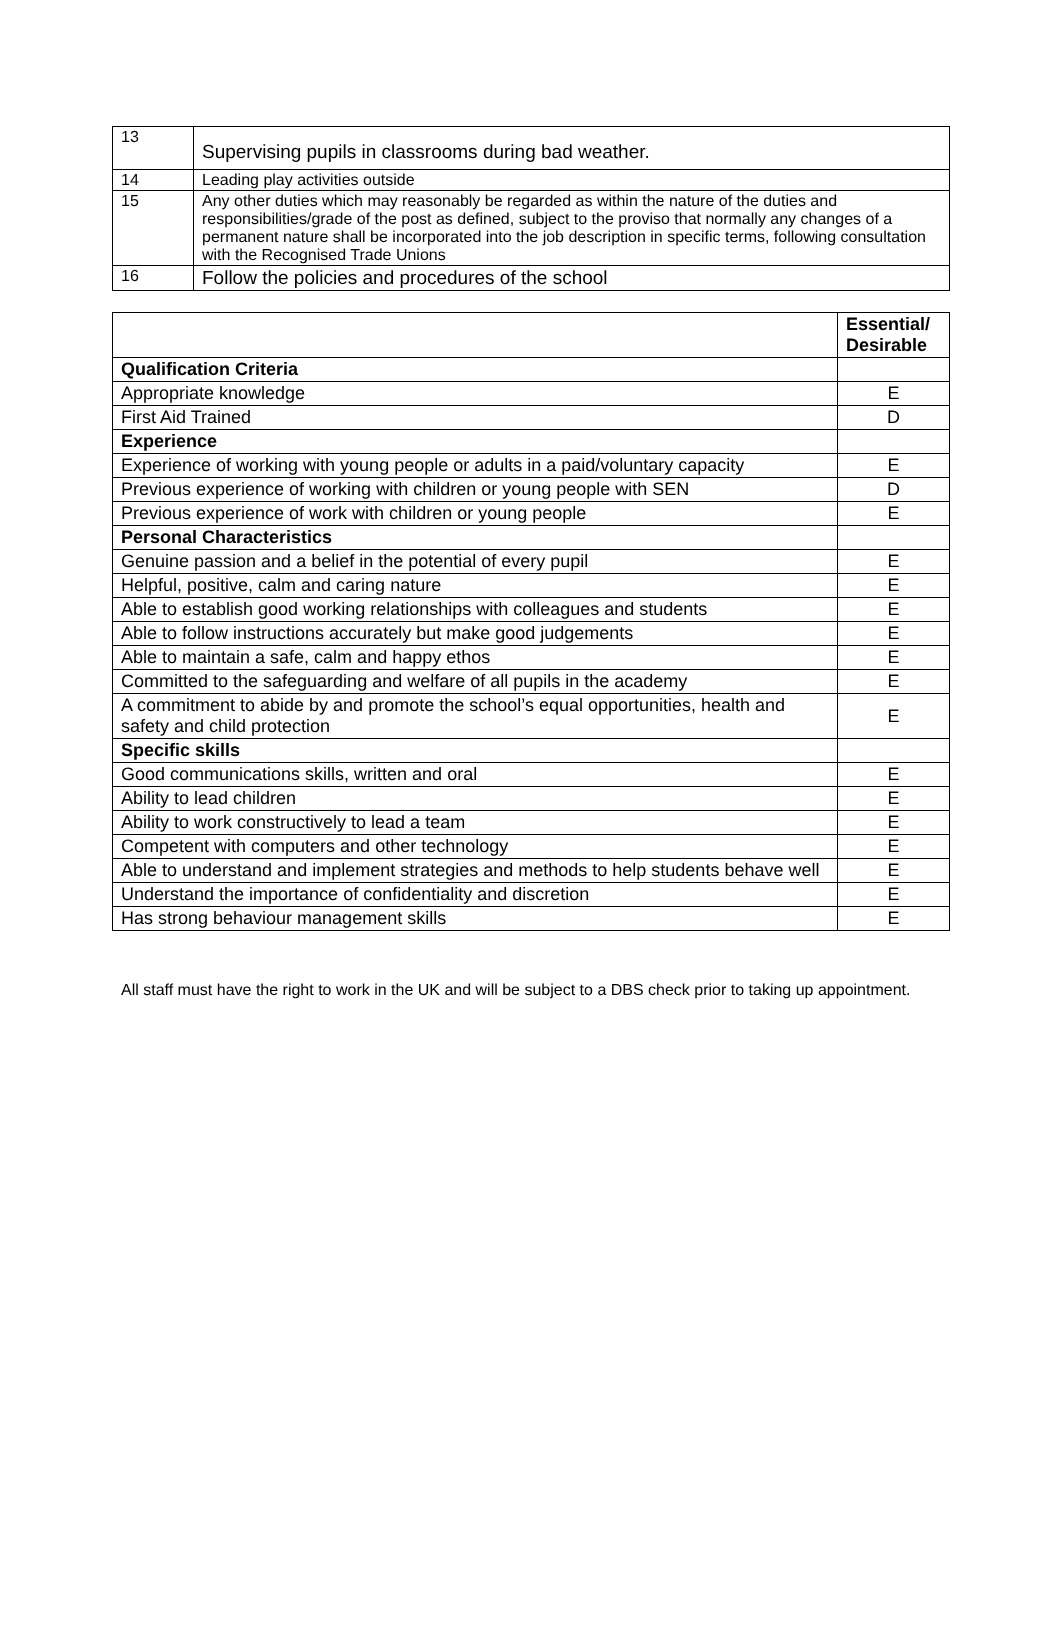| 13 | Supervising pupils in classrooms during bad weather. |
| 14 | Leading play activities outside |
| 15 | Any other duties which may reasonably be regarded as within the nature of the duties and responsibilities/grade of the post as defined, subject to the proviso that normally any changes of a permanent nature shall be incorporated into the job description in specific terms, following consultation with the Recognised Trade Unions |
| 16 | Follow the policies and procedures of the school |
| | Essential/ Desirable |
| --- | --- |
| Qualification Criteria | |
| Appropriate knowledge | E |
| First Aid Trained | D |
| Experience | |
| Experience of working with young people or adults in a paid/voluntary capacity | E |
| Previous experience of working with children or young people with SEN | D |
| Previous experience of work with children or young people | E |
| Personal Characteristics | |
| Genuine passion and a belief in the potential of every pupil | E |
| Helpful, positive, calm and caring nature | E |
| Able to establish good working relationships with colleagues and students | E |
| Able to follow instructions accurately but make good judgements | E |
| Able to maintain a safe, calm and happy ethos | E |
| Committed to the safeguarding and welfare of all pupils in the academy | E |
| A commitment to abide by and promote the school’s equal opportunities, health and safety and child protection | E |
| Specific skills | |
| Good communications skills, written and oral | E |
| Ability to lead children | E |
| Ability to work constructively to lead a team | E |
| Competent with computers and other technology | E |
| Able to understand and implement strategies and methods to help students behave well | E |
| Understand the importance of confidentiality and discretion | E |
| Has strong behaviour management skills | E |
All staff must have the right to work in the UK and will be subject to a DBS check prior to taking up appointment.